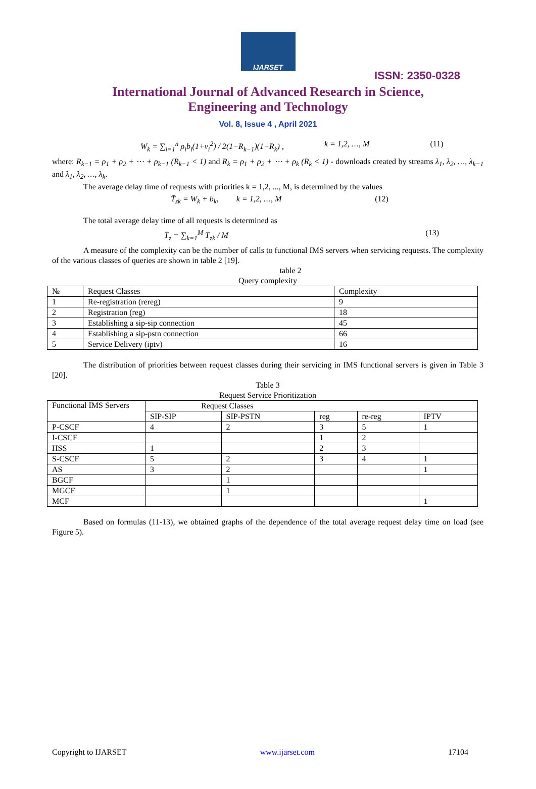IJARSET
ISSN: 2350-0328
International Journal of Advanced Research in Science,
Engineering and Technology
Vol. 8, Issue 4 , April 2021
W<sub>k</sub> = ∑<sub>i=1</sub><sup>n</sup> ρ<sub>i</sub>b<sub>i</sub>(1+v<sub>i</sub><sup>2</sup>) / 2(1−R<sub>k−1</sub>)(1−R<sub>k</sub>) , k = 1,2, …, M (11)
where: R<sub>k−1</sub> = ρ<sub>1</sub> + ρ<sub>2</sub> + ⋯ + ρ<sub>k−1</sub> (R<sub>k−1</sub> < 1) and R<sub>k</sub> = ρ<sub>1</sub> + ρ<sub>2</sub> + ⋯ + ρ<sub>k</sub> (R<sub>k</sub> < 1) - downloads created by streams λ<sub>1</sub>, λ<sub>2</sub>, …, λ<sub>k−1</sub> and λ<sub>1</sub>, λ<sub>2</sub>, …, λ<sub>k</sub>.
The average delay time of requests with priorities k = 1,2, ..., M, is determined by the values
T̄<sub>zk</sub> = W<sub>k</sub> + b<sub>k</sub>, k = 1,2, …, M (12)
The total average delay time of all requests is determined as
T̄<sub>z</sub> = ∑<sub>k=1</sub><sup>M</sup> T̄<sub>zk</sub> / M (13)
A measure of the complexity can be the number of calls to functional IMS servers when servicing requests. The complexity of the various classes of queries are shown in table 2 [19].
table 2
Query complexity
| № | Request Classes | Complexity |
| --- | --- | --- |
| 1 | Re-registration (rereg) | 9 |
| 2 | Registration (reg) | 18 |
| 3 | Establishing a sip-sip connection | 45 |
| 4 | Establishing a sip-pstn connection | 66 |
| 5 | Service Delivery (iptv) | 16 |
The distribution of priorities between request classes during their servicing in IMS functional servers is given in Table 3 [20].
Table 3
Request Service Prioritization
| Functional IMS Servers | Request Classes | | | | |
| --- | --- | --- | --- | --- | --- |
| | SIP-SIP | SIP-PSTN | reg | re-reg | IPTV |
| P-CSCF | 4 | 2 | 3 | 5 | 1 |
| I-CSCF | | | 1 | 2 | |
| HSS | 1 | | 2 | 3 | |
| S-CSCF | 5 | 2 | 3 | 4 | 1 |
| AS | 3 | 2 | | | 1 |
| BGCF | | 1 | | | |
| MGCF | | 1 | | | |
| MCF | | | | | 1 |
Based on formulas (11-13), we obtained graphs of the dependence of the total average request delay time on load (see Figure 5).
Copyright to IJARSET www.ijarset.com 17104